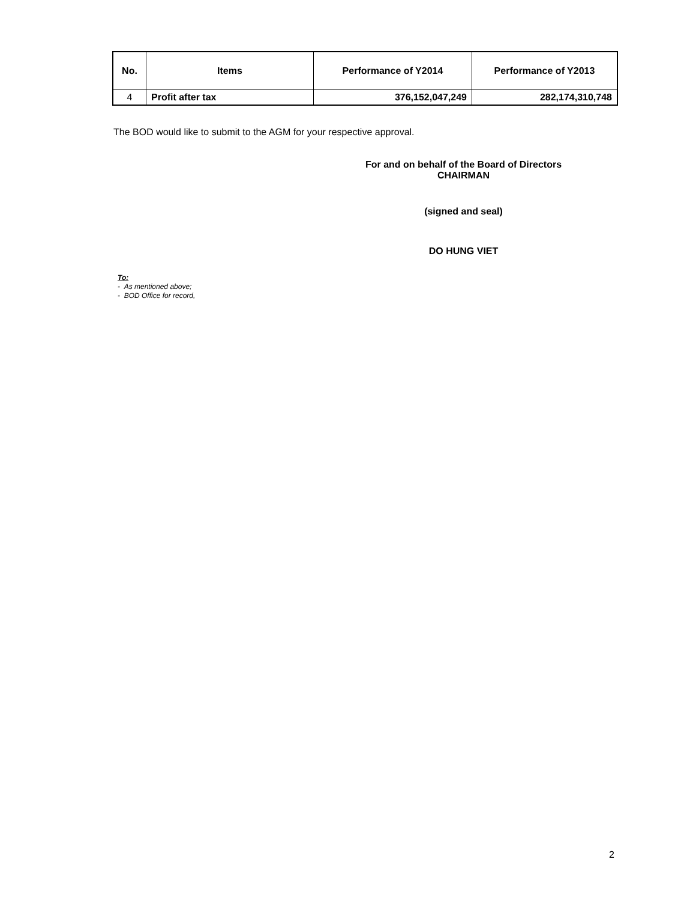| No. | Items | Performance of Y2014 | Performance of Y2013 |
| --- | --- | --- | --- |
| 4 | Profit after tax | 376,152,047,249 | 282,174,310,748 |
The BOD would like to submit to the AGM for your respective approval.
For and on behalf of the Board of Directors
CHAIRMAN
(signed and seal)
DO HUNG VIET
To:
- As mentioned above;
- BOD Office for record,
2